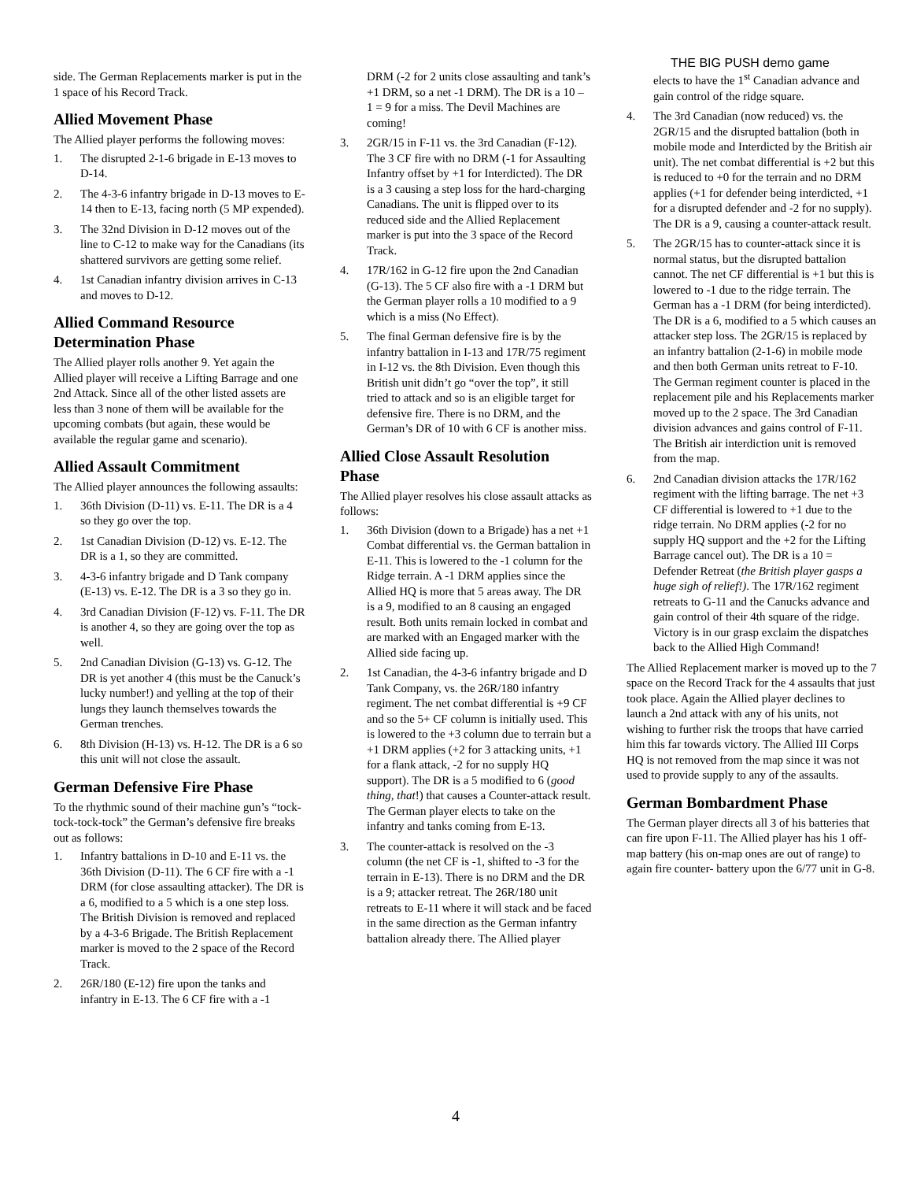THE BIG PUSH demo game
side. The German Replacements marker is put in the 1 space of his Record Track.
Allied Movement Phase
The Allied player performs the following moves:
1. The disrupted 2-1-6 brigade in E-13 moves to D-14.
2. The 4-3-6 infantry brigade in D-13 moves to E-14 then to E-13, facing north (5 MP expended).
3. The 32nd Division in D-12 moves out of the line to C-12 to make way for the Canadians (its shattered survivors are getting some relief.
4. 1st Canadian infantry division arrives in C-13 and moves to D-12.
Allied Command Resource Determination Phase
The Allied player rolls another 9. Yet again the Allied player will receive a Lifting Barrage and one 2nd Attack. Since all of the other listed assets are less than 3 none of them will be available for the upcoming combats (but again, these would be available the regular game and scenario).
Allied Assault Commitment
The Allied player announces the following assaults:
1. 36th Division (D-11) vs. E-11. The DR is a 4 so they go over the top.
2. 1st Canadian Division (D-12) vs. E-12. The DR is a 1, so they are committed.
3. 4-3-6 infantry brigade and D Tank company (E-13) vs. E-12. The DR is a 3 so they go in.
4. 3rd Canadian Division (F-12) vs. F-11. The DR is another 4, so they are going over the top as well.
5. 2nd Canadian Division (G-13) vs. G-12. The DR is yet another 4 (this must be the Canuck’s lucky number!) and yelling at the top of their lungs they launch themselves towards the German trenches.
6. 8th Division (H-13) vs. H-12. The DR is a 6 so this unit will not close the assault.
German Defensive Fire Phase
To the rhythmic sound of their machine gun’s “tock-tock-tock-tock” the German’s defensive fire breaks out as follows:
1. Infantry battalions in D-10 and E-11 vs. the 36th Division (D-11). The 6 CF fire with a -1 DRM (for close assaulting attacker). The DR is a 6, modified to a 5 which is a one step loss. The British Division is removed and replaced by a 4-3-6 Brigade. The British Replacement marker is moved to the 2 space of the Record Track.
2. 26R/180 (E-12) fire upon the tanks and infantry in E-13. The 6 CF fire with a -1
DRM (-2 for 2 units close assaulting and tank’s +1 DRM, so a net -1 DRM). The DR is a 10 – 1 = 9 for a miss. The Devil Machines are coming!
3. 2GR/15 in F-11 vs. the 3rd Canadian (F-12). The 3 CF fire with no DRM (-1 for Assaulting Infantry offset by +1 for Interdicted). The DR is a 3 causing a step loss for the hard-charging Canadians. The unit is flipped over to its reduced side and the Allied Replacement marker is put into the 3 space of the Record Track.
4. 17R/162 in G-12 fire upon the 2nd Canadian (G-13). The 5 CF also fire with a -1 DRM but the German player rolls a 10 modified to a 9 which is a miss (No Effect).
5. The final German defensive fire is by the infantry battalion in I-13 and 17R/75 regiment in I-12 vs. the 8th Division. Even though this British unit didn’t go “over the top”, it still tried to attack and so is an eligible target for defensive fire. There is no DRM, and the German’s DR of 10 with 6 CF is another miss.
Allied Close Assault Resolution Phase
The Allied player resolves his close assault attacks as follows:
1. 36th Division (down to a Brigade) has a net +1 Combat differential vs. the German battalion in E-11. This is lowered to the -1 column for the Ridge terrain. A -1 DRM applies since the Allied HQ is more that 5 areas away. The DR is a 9, modified to an 8 causing an engaged result. Both units remain locked in combat and are marked with an Engaged marker with the Allied side facing up.
2. 1st Canadian, the 4-3-6 infantry brigade and D Tank Company, vs. the 26R/180 infantry regiment. The net combat differential is +9 CF and so the 5+ CF column is initially used. This is lowered to the +3 column due to terrain but a +1 DRM applies (+2 for 3 attacking units, +1 for a flank attack, -2 for no supply HQ support). The DR is a 5 modified to 6 (good thing, that!) that causes a Counter-attack result. The German player elects to take on the infantry and tanks coming from E-13.
3. The counter-attack is resolved on the -3 column (the net CF is -1, shifted to -3 for the terrain in E-13). There is no DRM and the DR is a 9; attacker retreat. The 26R/180 unit retreats to E-11 where it will stack and be faced in the same direction as the German infantry battalion already there. The Allied player
elects to have the 1<sup>st</sup> Canadian advance and gain control of the ridge square.
4. The 3rd Canadian (now reduced) vs. the 2GR/15 and the disrupted battalion (both in mobile mode and Interdicted by the British air unit). The net combat differential is +2 but this is reduced to +0 for the terrain and no DRM applies (+1 for defender being interdicted, +1 for a disrupted defender and -2 for no supply). The DR is a 9, causing a counter-attack result.
5. The 2GR/15 has to counter-attack since it is normal status, but the disrupted battalion cannot. The net CF differential is +1 but this is lowered to -1 due to the ridge terrain. The German has a -1 DRM (for being interdicted). The DR is a 6, modified to a 5 which causes an attacker step loss. The 2GR/15 is replaced by an infantry battalion (2-1-6) in mobile mode and then both German units retreat to F-10. The German regiment counter is placed in the replacement pile and his Replacements marker moved up to the 2 space. The 3rd Canadian division advances and gains control of F-11. The British air interdiction unit is removed from the map.
6. 2nd Canadian division attacks the 17R/162 regiment with the lifting barrage. The net +3 CF differential is lowered to +1 due to the ridge terrain. No DRM applies (-2 for no supply HQ support and the +2 for the Lifting Barrage cancel out). The DR is a 10 = Defender Retreat (the British player gasps a huge sigh of relief!). The 17R/162 regiment retreats to G-11 and the Canucks advance and gain control of their 4th square of the ridge. Victory is in our grasp exclaim the dispatches back to the Allied High Command!
The Allied Replacement marker is moved up to the 7 space on the Record Track for the 4 assaults that just took place. Again the Allied player declines to launch a 2nd attack with any of his units, not wishing to further risk the troops that have carried him this far towards victory. The Allied III Corps HQ is not removed from the map since it was not used to provide supply to any of the assaults.
German Bombardment Phase
The German player directs all 3 of his batteries that can fire upon F-11. The Allied player has his 1 off-map battery (his on-map ones are out of range) to again fire counter- battery upon the 6/77 unit in G-8.
4